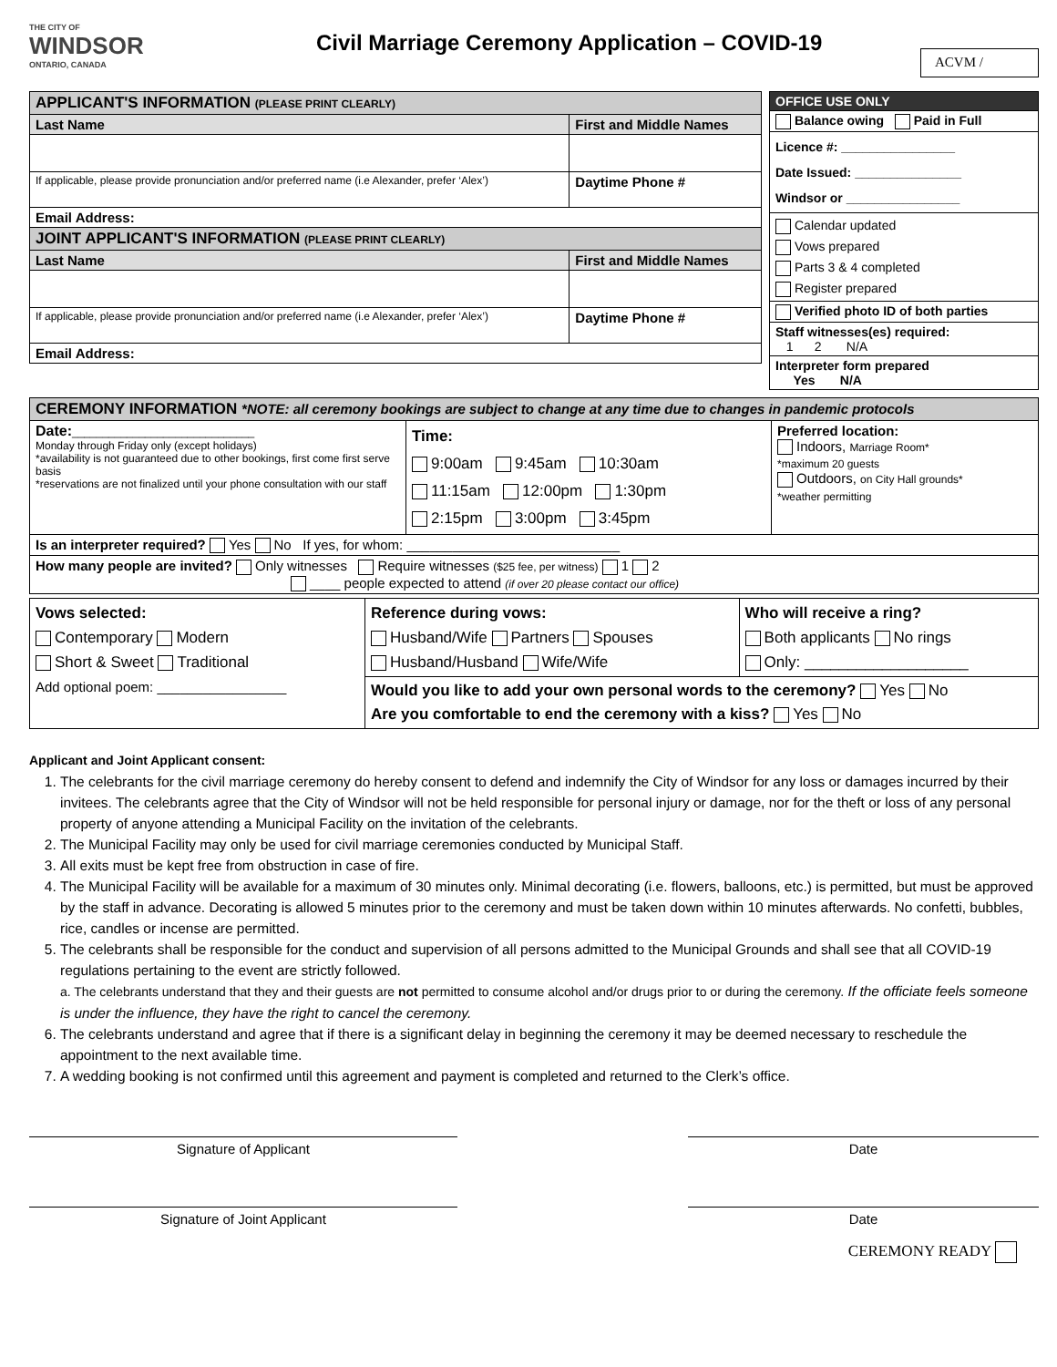THE CITY OF
WINDSOR
ONTARIO, CANADA
Civil Marriage Ceremony Application – COVID-19
ACVM /
| APPLICANT'S INFORMATION (PLEASE PRINT CLEARLY) | | |
| Last Name | First and Middle Names | |
| If applicable, please provide pronunciation and/or preferred name (i.e Alexander, prefer ‘Alex’) | | Daytime Phone # |
| Email Address: | | |
| JOINT APPLICANT'S INFORMATION (PLEASE PRINT CLEARLY) | | |
| Last Name | First and Middle Names | |
| If applicable, please provide pronunciation and/or preferred name (i.e Alexander, prefer ‘Alex’) | | Daytime Phone # |
| Email Address: | | |
| OFFICE USE ONLY |
| Balance owing Paid in Full |
| Licence #: ________________ Date Issued: _______________ Windsor or ________________ |
| Calendar updated Vows prepared Parts 3 & 4 completed Register prepared |
| Verified photo ID of both parties |
| Staff witnesses(es) required: 1 2 N/A |
| Interpreter form prepared Yes N/A |
| CEREMONY INFORMATION *NOTE: all ceremony bookings are subject to change at any time due to changes in pandemic protocols | | |
| Date: ______________________________ Monday through Friday only (except holidays) *availability is not guaranteed due to other bookings, first come first serve basis *reservations are not finalized until your phone consultation with our staff | Time: 9:00am 9:45am 10:30am 11:15am 12:00pm 1:30pm 2:15pm 3:00pm 3:45pm | Preferred location: Indoors, Marriage Room* *maximum 20 guests Outdoors, on City Hall grounds* *weather permitting |
| Is an interpreter required? Yes No If yes, for whom: ____________________________ | | |
| How many people are invited? Only witnesses Require witnesses ($25 fee, per witness) 1 2 ____ people expected to attend (if over 20 please contact our office) | | |
| Vows selected: Contemporary Modern Short & Sweet Traditional Add optional poem: _________________ | Reference during vows: Husband/Wife Partners Spouses Husband/Husband Wife/Wife | Who will receive a ring? Both applicants No rings Only: ___________________ |
| | Would you like to add your own personal words to the ceremony? Yes No Are you comfortable to end the ceremony with a kiss? Yes No | |
Applicant and Joint Applicant consent:
1. The celebrants for the civil marriage ceremony do hereby consent to defend and indemnify the City of Windsor for any loss or damages incurred by their invitees. The celebrants agree that the City of Windsor will not be held responsible for personal injury or damage, nor for the theft or loss of any personal property of anyone attending a Municipal Facility on the invitation of the celebrants.
2. The Municipal Facility may only be used for civil marriage ceremonies conducted by Municipal Staff.
3. All exits must be kept free from obstruction in case of fire.
4. The Municipal Facility will be available for a maximum of 30 minutes only. Minimal decorating (i.e. flowers, balloons, etc.) is permitted, but must be approved by the staff in advance. Decorating is allowed 5 minutes prior to the ceremony and must be taken down within 10 minutes afterwards. No confetti, bubbles, rice, candles or incense are permitted.
5. The celebrants shall be responsible for the conduct and supervision of all persons admitted to the Municipal Grounds and shall see that all COVID-19 regulations pertaining to the event are strictly followed.
a. The celebrants understand that they and their guests are not permitted to consume alcohol and/or drugs prior to or during the ceremony. If the officiate feels someone is under the influence, they have the right to cancel the ceremony.
6. The celebrants understand and agree that if there is a significant delay in beginning the ceremony it may be deemed necessary to reschedule the appointment to the next available time.
7. A wedding booking is not confirmed until this agreement and payment is completed and returned to the Clerk’s office.
Signature of Applicant Date
Signature of Joint Applicant Date
CEREMONY READY